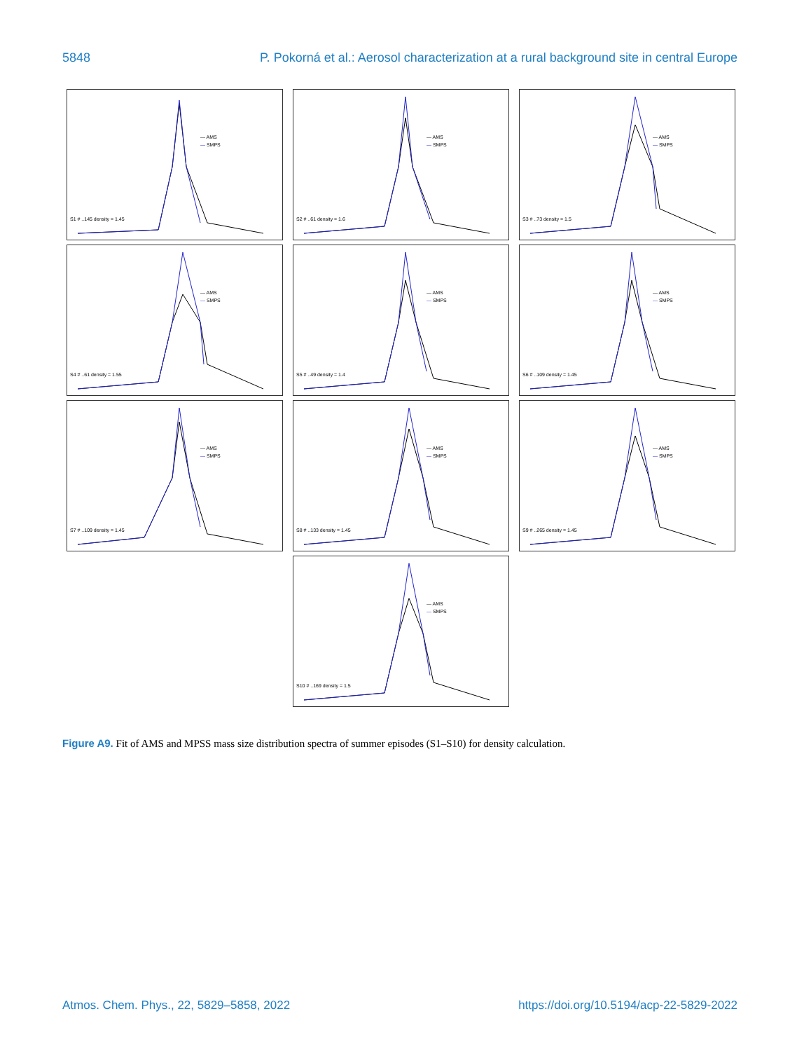5848 P. Pokorná et al.: Aerosol characterization at a rural background site in central Europe
— AMS
— SMPS
S1 # ..145 density = 1.45
— AMS
— SMPS
S2 # ..61 density = 1.6
— AMS
— SMPS
S3 # ..73 density = 1.5
— AMS
— SMPS
S4 # ..61 density = 1.55
— AMS
— SMPS
S5 # ..49 density = 1.4
— AMS
— SMPS
S6 # ..109 density = 1.45
— AMS
— SMPS
S7 # ..109 density = 1.45
— AMS
— SMPS
S8 # ..133 density = 1.45
— AMS
— SMPS
S9 # ..265 density = 1.45
— AMS
— SMPS
S10 # ..169 density = 1.5
Figure A9. Fit of AMS and MPSS mass size distribution spectra of summer episodes (S1–S10) for density calculation.
Atmos. Chem. Phys., 22, 5829–5858, 2022 https://doi.org/10.5194/acp-22-5829-2022